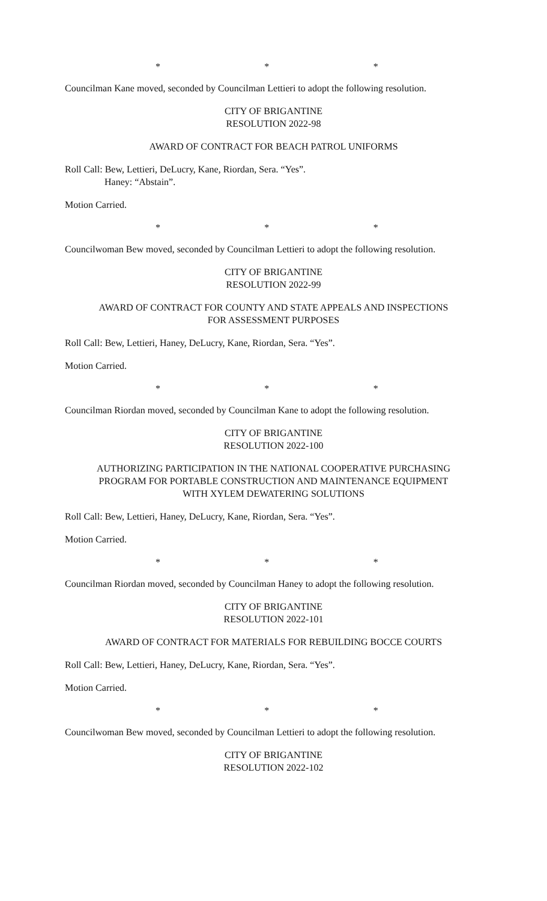* * *
Councilman Kane moved, seconded by Councilman Lettieri to adopt the following resolution.
CITY OF BRIGANTINE
RESOLUTION 2022-98
AWARD OF CONTRACT FOR BEACH PATROL UNIFORMS
Roll Call: Bew, Lettieri, DeLucry, Kane, Riordan, Sera. “Yes”.
Haney: “Abstain”.
Motion Carried.
* * *
Councilwoman Bew moved, seconded by Councilman Lettieri to adopt the following resolution.
CITY OF BRIGANTINE
RESOLUTION 2022-99
AWARD OF CONTRACT FOR COUNTY AND STATE APPEALS AND INSPECTIONS
FOR ASSESSMENT PURPOSES
Roll Call: Bew, Lettieri, Haney, DeLucry, Kane, Riordan, Sera. “Yes”.
Motion Carried.
* * *
Councilman Riordan moved, seconded by Councilman Kane to adopt the following resolution.
CITY OF BRIGANTINE
RESOLUTION 2022-100
AUTHORIZING PARTICIPATION IN THE NATIONAL COOPERATIVE PURCHASING
PROGRAM FOR PORTABLE CONSTRUCTION AND MAINTENANCE EQUIPMENT
WITH XYLEM DEWATERING SOLUTIONS
Roll Call: Bew, Lettieri, Haney, DeLucry, Kane, Riordan, Sera. “Yes”.
Motion Carried.
* * *
Councilman Riordan moved, seconded by Councilman Haney to adopt the following resolution.
CITY OF BRIGANTINE
RESOLUTION 2022-101
AWARD OF CONTRACT FOR MATERIALS FOR REBUILDING BOCCE COURTS
Roll Call: Bew, Lettieri, Haney, DeLucry, Kane, Riordan, Sera. “Yes”.
Motion Carried.
* * *
Councilwoman Bew moved, seconded by Councilman Lettieri to adopt the following resolution.
CITY OF BRIGANTINE
RESOLUTION 2022-102